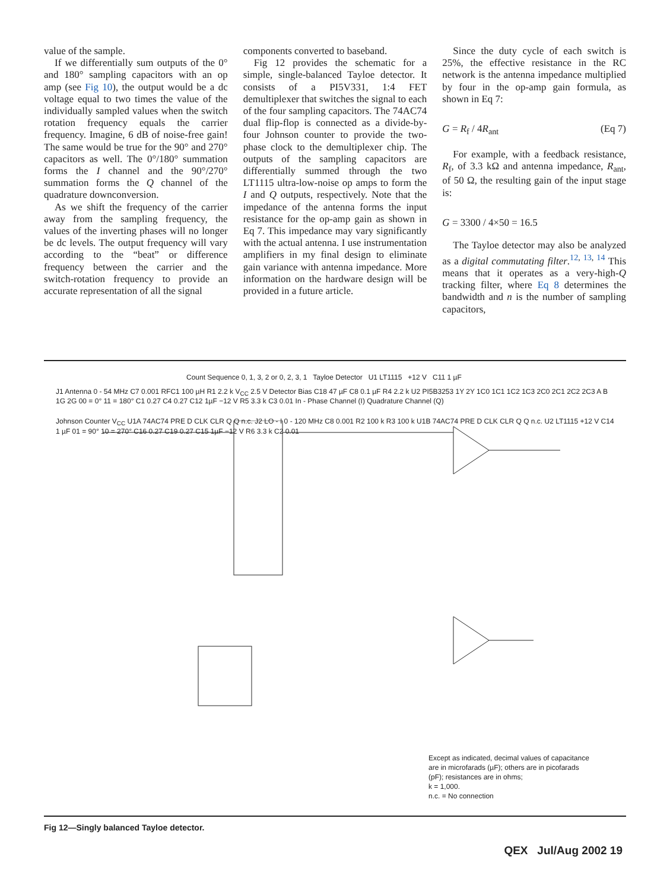value of the sample.
If we differentially sum outputs of the 0° and 180° sampling capacitors with an op amp (see Fig 10), the output would be a dc voltage equal to two times the value of the individually sampled values when the switch rotation frequency equals the carrier frequency. Imagine, 6 dB of noise-free gain! The same would be true for the 90° and 270° capacitors as well. The 0°/180° summation forms the I channel and the 90°/270° summation forms the Q channel of the quadrature downconversion.
As we shift the frequency of the carrier away from the sampling frequency, the values of the inverting phases will no longer be dc levels. The output frequency will vary according to the “beat” or difference frequency between the carrier and the switch-rotation frequency to provide an accurate representation of all the signal
components converted to baseband.
Fig 12 provides the schematic for a simple, single-balanced Tayloe detector. It consists of a PI5V331, 1:4 FET demultiplexer that switches the signal to each of the four sampling capacitors. The 74AC74 dual flip-flop is connected as a divide-by-four Johnson counter to provide the two-phase clock to the demultiplexer chip. The outputs of the sampling capacitors are differentially summed through the two LT1115 ultra-low-noise op amps to form the I and Q outputs, respectively. Note that the impedance of the antenna forms the input resistance for the op-amp gain as shown in Eq 7. This impedance may vary significantly with the actual antenna. I use instrumentation amplifiers in my final design to eliminate gain variance with antenna impedance. More information on the hardware design will be provided in a future article.
Since the duty cycle of each switch is 25%, the effective resistance in the RC network is the antenna impedance multiplied by four in the op-amp gain formula, as shown in Eq 7:
G = R<sub>f</sub> / 4R<sub>ant</sub> (Eq 7)
For example, with a feedback resistance, R<sub>f</sub>, of 3.3 kΩ and antenna impedance, R<sub>ant</sub>, of 50 Ω, the resulting gain of the input stage is:
G = 3300 / 4×50 = 16.5
The Tayloe detector may also be analyzed as a digital commutating filter.<sup>12, 13, 14</sup> This means that it operates as a very-high-Q tracking filter, where Eq 8 determines the bandwidth and n is the number of sampling capacitors,
Count Sequence 0, 1, 3, 2 or 0, 2, 3, 1 Tayloe Detector U1 LT1115 +12 V C11 1 µF
J1 Antenna 0 - 54 MHz C7 0.001 RFC1 100 µH R1 2.2 k V<sub>CC</sub> 2.5 V Detector Bias C18 47 µF C8 0.1 µF R4 2.2 k U2 PI5B3253 1Y 2Y 1C0 1C1 1C2 1C3 2C0 2C1 2C2 2C3 A B 1G 2G 00 = 0° 11 = 180° C1 0.27 C4 0.27 C12 1µF −12 V R5 3.3 k C3 0.01 In - Phase Channel (I) Quadrature Channel (Q)
Johnson Counter V<sub>CC</sub> U1A 74AC74 PRE D CLK CLR Q Q n.c. J2 LO - I 0 - 120 MHz C8 0.001 R2 100 k R3 100 k U1B 74AC74 PRE D CLK CLR Q Q n.c. U2 LT1115 +12 V C14 1 µF 01 = 90° 10 = 270° C16 0.27 C19 0.27 C15 1µF −12 V R6 3.3 k C2 0.01
Except as indicated, decimal values of capacitance
are in microfarads (µF); others are in picofarads
(pF); resistances are in ohms;
k = 1,000.
n.c. = No connection
Fig 12—Singly balanced Tayloe detector.
QEX Jul/Aug 2002 19